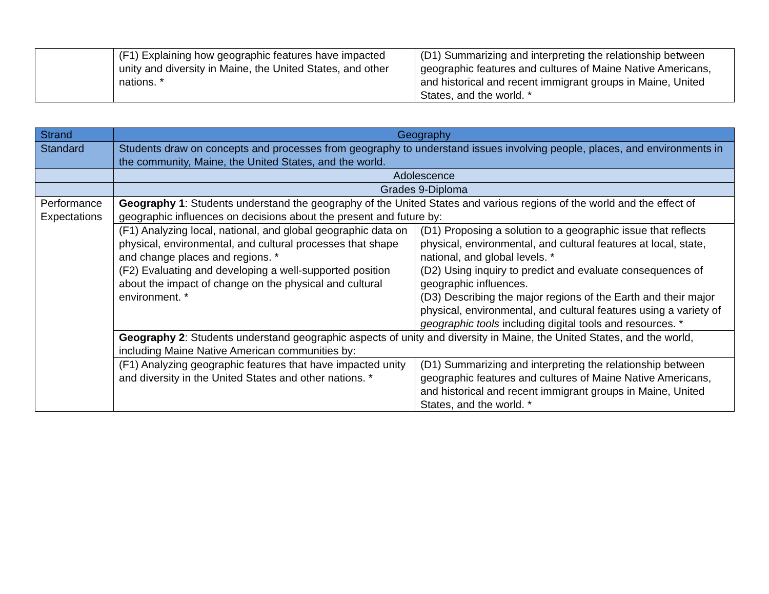| | (F1) Explaining how geographic features have impacted unity and diversity in Maine, the United States, and other nations. * | (D1) Summarizing and interpreting the relationship between geographic features and cultures of Maine Native Americans, and historical and recent immigrant groups in Maine, United States, and the world. * |
| Strand | Geography | |
| Standard | Students draw on concepts and processes from geography to understand issues involving people, places, and environments in the community, Maine, the United States, and the world. | |
| | Adolescence | |
| | Grades 9-Diploma | |
| Performance Expectations | Geography 1 : Students understand the geography of the United States and various regions of the world and the effect of geographic influences on decisions about the present and future by: | |
| | (F1) Analyzing local, national, and global geographic data on physical, environmental, and cultural processes that shape and change places and regions. * (F2) Evaluating and developing a well-supported position about the impact of change on the physical and cultural environment. * | (D1) Proposing a solution to a geographic issue that reflects physical, environmental, and cultural features at local, state, national, and global levels. * (D2) Using inquiry to predict and evaluate consequences of geographic influences. (D3) Describing the major regions of the Earth and their major physical, environmental, and cultural features using a variety of geographic tools including digital tools and resources. * |
| | Geography 2 : Students understand geographic aspects of unity and diversity in Maine, the United States, and the world, including Maine Native American communities by: | |
| | (F1) Analyzing geographic features that have impacted unity and diversity in the United States and other nations. * | (D1) Summarizing and interpreting the relationship between geographic features and cultures of Maine Native Americans, and historical and recent immigrant groups in Maine, United States, and the world. * |